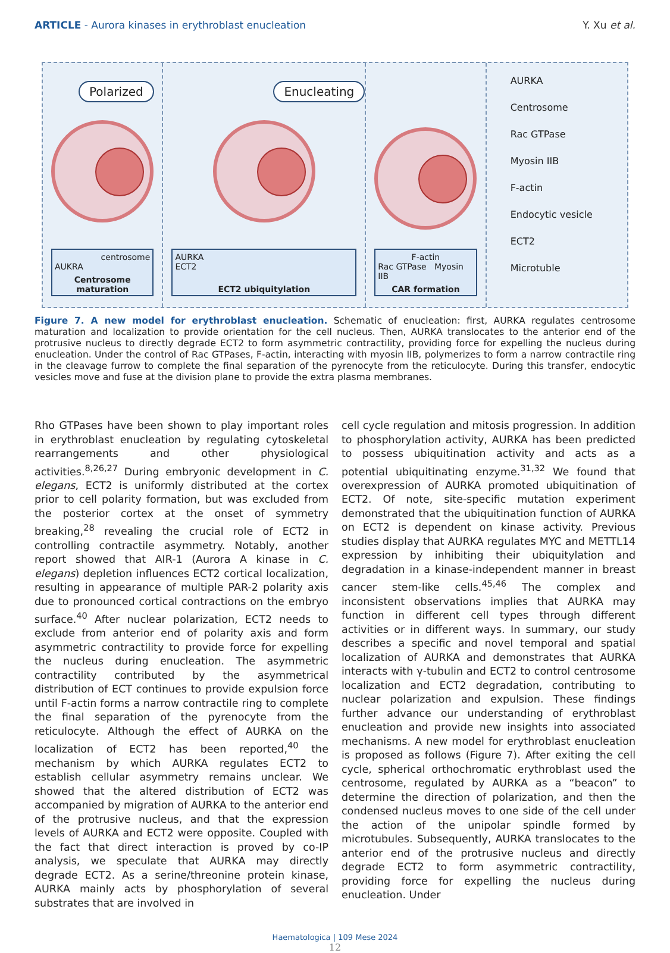ARTICLE - Aurora kinases in erythroblast enucleation Y. Xu et al.
Polarized
centrosome
AUKRA
Centrosome maturation
Enucleating
AURKA
ECT2
ECT2 ubiquitylation
F-actin
Rac GTPase Myosin IIB
CAR formation
AURKA
Centrosome
Rac GTPase
Myosin IIB
F-actin
Endocytic vesicle
ECT2
Microtuble
Figure 7. A new model for erythroblast enucleation. Schematic of enucleation: first, AURKA regulates centrosome maturation and localization to provide orientation for the cell nucleus. Then, AURKA translocates to the anterior end of the protrusive nucleus to directly degrade ECT2 to form asymmetric contractility, providing force for expelling the nucleus during enucleation. Under the control of Rac GTPases, F-actin, interacting with myosin IIB, polymerizes to form a narrow contractile ring in the cleavage furrow to complete the final separation of the pyrenocyte from the reticulocyte. During this transfer, endocytic vesicles move and fuse at the division plane to provide the extra plasma membranes.
Rho GTPases have been shown to play important roles in erythroblast enucleation by regulating cytoskeletal rearrangements and other physiological activities.<sup>8,26,27</sup> During embryonic development in C. elegans, ECT2 is uniformly distributed at the cortex prior to cell polarity formation, but was excluded from the posterior cortex at the onset of symmetry breaking,<sup>28</sup> revealing the crucial role of ECT2 in controlling contractile asymmetry. Notably, another report showed that AIR-1 (Aurora A kinase in C. elegans) depletion influences ECT2 cortical localization, resulting in appearance of multiple PAR-2 polarity axis due to pronounced cortical contractions on the embryo surface.<sup>40</sup> After nuclear polarization, ECT2 needs to exclude from anterior end of polarity axis and form asymmetric contractility to provide force for expelling the nucleus during enucleation. The asymmetric contractility contributed by the asymmetrical distribution of ECT continues to provide expulsion force until F-actin forms a narrow contractile ring to complete the final separation of the pyrenocyte from the reticulocyte. Although the effect of AURKA on the localization of ECT2 has been reported,<sup>40</sup> the mechanism by which AURKA regulates ECT2 to establish cellular asymmetry remains unclear. We showed that the altered distribution of ECT2 was accompanied by migration of AURKA to the anterior end of the protrusive nucleus, and that the expression levels of AURKA and ECT2 were opposite. Coupled with the fact that direct interaction is proved by co-IP analysis, we speculate that AURKA may directly degrade ECT2. As a serine/threonine protein kinase, AURKA mainly acts by phosphorylation of several substrates that are involved in
cell cycle regulation and mitosis progression. In addition to phosphorylation activity, AURKA has been predicted to possess ubiquitination activity and acts as a potential ubiquitinating enzyme.<sup>31,32</sup> We found that overexpression of AURKA promoted ubiquitination of ECT2. Of note, site-specific mutation experiment demonstrated that the ubiquitination function of AURKA on ECT2 is dependent on kinase activity. Previous studies display that AURKA regulates MYC and METTL14 expression by inhibiting their ubiquitylation and degradation in a kinase-independent manner in breast cancer stem-like cells.<sup>45,46</sup> The complex and inconsistent observations implies that AURKA may function in different cell types through different activities or in different ways. In summary, our study describes a specific and novel temporal and spatial localization of AURKA and demonstrates that AURKA interacts with γ-tubulin and ECT2 to control centrosome localization and ECT2 degradation, contributing to nuclear polarization and expulsion. These findings further advance our understanding of erythroblast enucleation and provide new insights into associated mechanisms. A new model for erythroblast enucleation is proposed as follows (Figure 7). After exiting the cell cycle, spherical orthochromatic erythroblast used the centrosome, regulated by AURKA as a “beacon” to determine the direction of polarization, and then the condensed nucleus moves to one side of the cell under the action of the unipolar spindle formed by microtubules. Subsequently, AURKA translocates to the anterior end of the protrusive nucleus and directly degrade ECT2 to form asymmetric contractility, providing force for expelling the nucleus during enucleation. Under
Haematologica | 109 Mese 2024
12